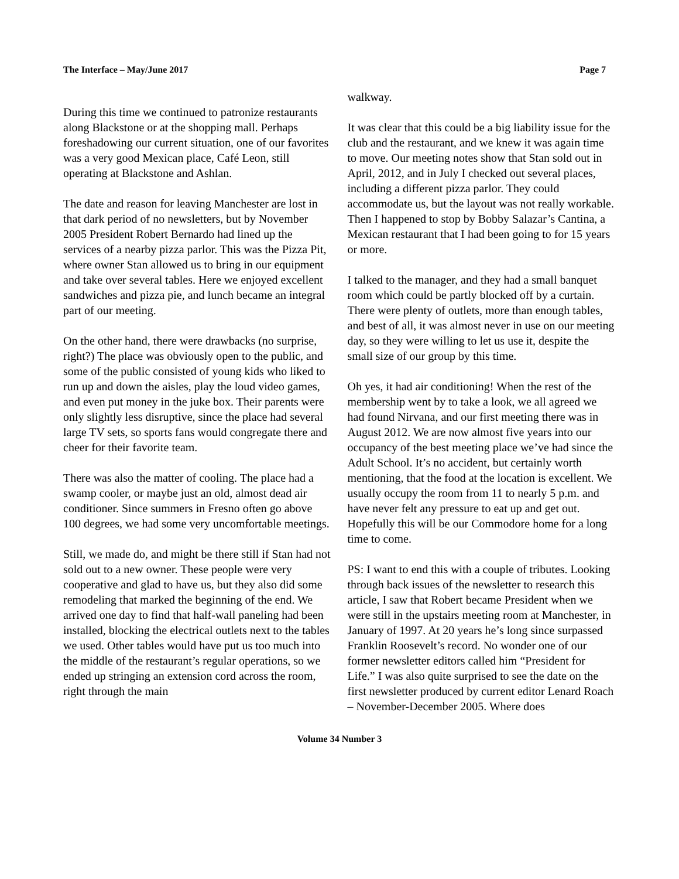The Interface – May/June 2017 Page 7
During this time we continued to patronize restaurants along Blackstone or at the shopping mall. Perhaps foreshadowing our current situation, one of our favorites was a very good Mexican place, Café Leon, still operating at Blackstone and Ashlan.
The date and reason for leaving Manchester are lost in that dark period of no newsletters, but by November 2005 President Robert Bernardo had lined up the services of a nearby pizza parlor. This was the Pizza Pit, where owner Stan allowed us to bring in our equipment and take over several tables. Here we enjoyed excellent sandwiches and pizza pie, and lunch became an integral part of our meeting.
On the other hand, there were drawbacks (no surprise, right?) The place was obviously open to the public, and some of the public consisted of young kids who liked to run up and down the aisles, play the loud video games, and even put money in the juke box. Their parents were only slightly less disruptive, since the place had several large TV sets, so sports fans would congregate there and cheer for their favorite team.
There was also the matter of cooling. The place had a swamp cooler, or maybe just an old, almost dead air conditioner. Since summers in Fresno often go above 100 degrees, we had some very uncomfortable meetings.
Still, we made do, and might be there still if Stan had not sold out to a new owner. These people were very cooperative and glad to have us, but they also did some remodeling that marked the beginning of the end. We arrived one day to find that half-wall paneling had been installed, blocking the electrical outlets next to the tables we used. Other tables would have put us too much into the middle of the restaurant’s regular operations, so we ended up stringing an extension cord across the room, right through the main
walkway.
It was clear that this could be a big liability issue for the club and the restaurant, and we knew it was again time to move. Our meeting notes show that Stan sold out in April, 2012, and in July I checked out several places, including a different pizza parlor. They could accommodate us, but the layout was not really workable. Then I happened to stop by Bobby Salazar’s Cantina, a Mexican restaurant that I had been going to for 15 years or more.
I talked to the manager, and they had a small banquet room which could be partly blocked off by a curtain. There were plenty of outlets, more than enough tables, and best of all, it was almost never in use on our meeting day, so they were willing to let us use it, despite the small size of our group by this time.
Oh yes, it had air conditioning! When the rest of the membership went by to take a look, we all agreed we had found Nirvana, and our first meeting there was in August 2012. We are now almost five years into our occupancy of the best meeting place we’ve had since the Adult School. It’s no accident, but certainly worth mentioning, that the food at the location is excellent. We usually occupy the room from 11 to nearly 5 p.m. and have never felt any pressure to eat up and get out. Hopefully this will be our Commodore home for a long time to come.
PS: I want to end this with a couple of tributes. Looking through back issues of the newsletter to research this article, I saw that Robert became President when we were still in the upstairs meeting room at Manchester, in January of 1997. At 20 years he’s long since surpassed Franklin Roosevelt’s record. No wonder one of our former newsletter editors called him “President for Life.” I was also quite surprised to see the date on the first newsletter produced by current editor Lenard Roach – November-December 2005. Where does
Volume 34 Number 3